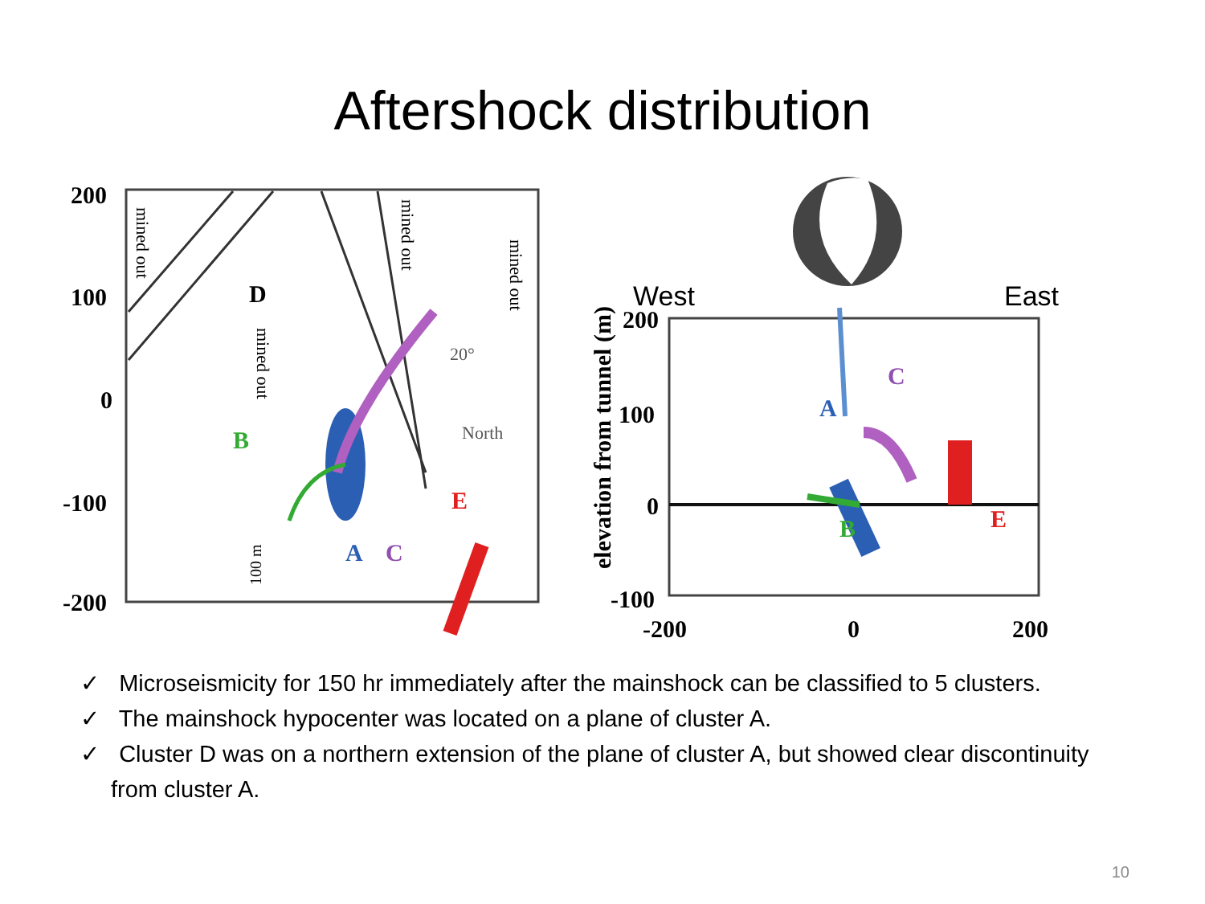Aftershock distribution
200
100
0
-100
-200
D
B
A
C
E
20°
North
mined out
mined out
mined out
mined out
100 m
West
East
200
100
0
-100
-200
0
200
A
C
B
E
elevation from tunnel (m)
✓ Microseismicity for 150 hr immediately after the mainshock can be classified to 5 clusters.
✓ The mainshock hypocenter was located on a plane of cluster A.
✓ Cluster D was on a northern extension of the plane of cluster A, but showed clear discontinuity from cluster A.
10